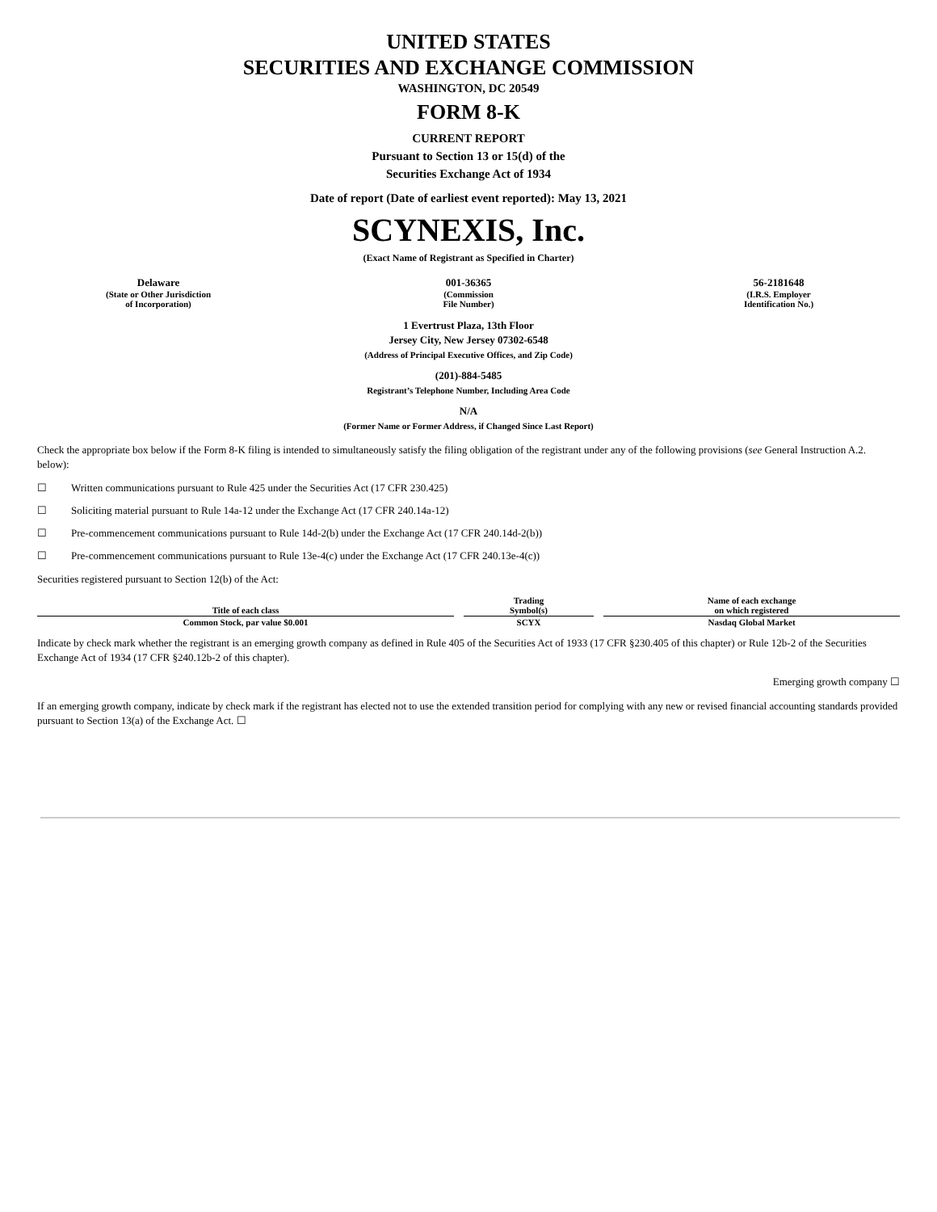UNITED STATES
SECURITIES AND EXCHANGE COMMISSION
WASHINGTON, DC 20549
FORM 8-K
CURRENT REPORT
Pursuant to Section 13 or 15(d) of the
Securities Exchange Act of 1934
Date of report (Date of earliest event reported): May 13, 2021
SCYNEXIS, Inc.
(Exact Name of Registrant as Specified in Charter)
Delaware
(State or Other Jurisdiction
of Incorporation)
001-36365
(Commission
File Number)
56-2181648
(I.R.S. Employer
Identification No.)
1 Evertrust Plaza, 13th Floor
Jersey City, New Jersey 07302-6548
(Address of Principal Executive Offices, and Zip Code)
(201)-884-5485
Registrant’s Telephone Number, Including Area Code
N/A
(Former Name or Former Address, if Changed Since Last Report)
Check the appropriate box below if the Form 8-K filing is intended to simultaneously satisfy the filing obligation of the registrant under any of the following provisions (see General Instruction A.2. below):
☐ Written communications pursuant to Rule 425 under the Securities Act (17 CFR 230.425)
☐ Soliciting material pursuant to Rule 14a-12 under the Exchange Act (17 CFR 240.14a-12)
☐ Pre-commencement communications pursuant to Rule 14d-2(b) under the Exchange Act (17 CFR 240.14d-2(b))
☐ Pre-commencement communications pursuant to Rule 13e-4(c) under the Exchange Act (17 CFR 240.13e-4(c))
Securities registered pursuant to Section 12(b) of the Act:
| Title of each class | Trading Symbol(s) | Name of each exchange on which registered |
| --- | --- | --- |
| Common Stock, par value $0.001 | SCYX | Nasdaq Global Market |
Indicate by check mark whether the registrant is an emerging growth company as defined in Rule 405 of the Securities Act of 1933 (17 CFR §230.405 of this chapter) or Rule 12b-2 of the Securities Exchange Act of 1934 (17 CFR §240.12b-2 of this chapter).
Emerging growth company ☐
If an emerging growth company, indicate by check mark if the registrant has elected not to use the extended transition period for complying with any new or revised financial accounting standards provided pursuant to Section 13(a) of the Exchange Act. ☐